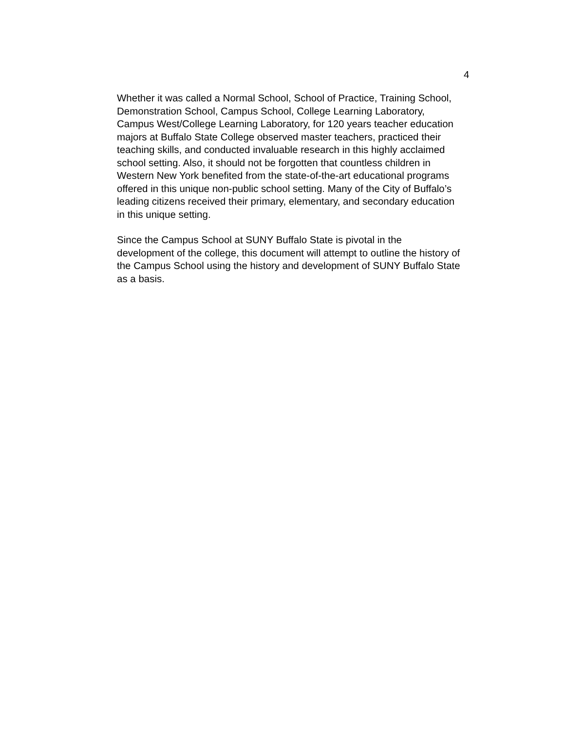4
Whether it was called a Normal School, School of Practice, Training School, Demonstration School, Campus School, College Learning Laboratory, Campus West/College Learning Laboratory, for 120 years teacher education majors at Buffalo State College observed master teachers, practiced their teaching skills, and conducted invaluable research in this highly acclaimed school setting. Also, it should not be forgotten that countless children in Western New York benefited from the state-of-the-art educational programs offered in this unique non-public school setting. Many of the City of Buffalo’s leading citizens received their primary, elementary, and secondary education in this unique setting.
Since the Campus School at SUNY Buffalo State is pivotal in the development of the college, this document will attempt to outline the history of the Campus School using the history and development of SUNY Buffalo State as a basis.